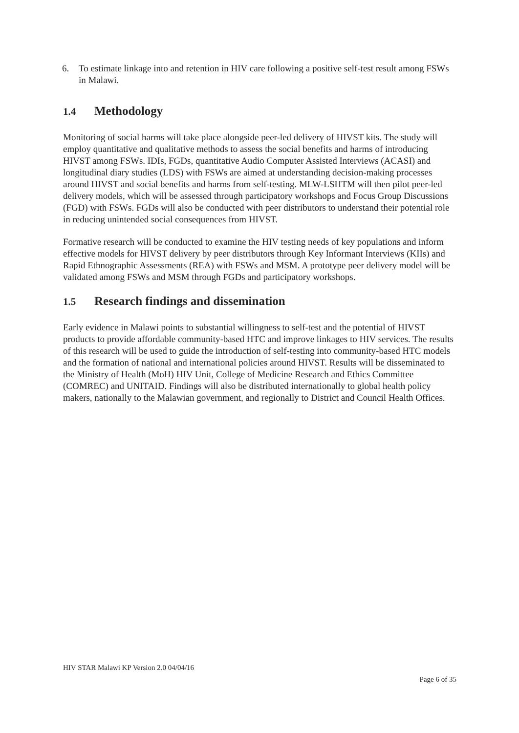6. To estimate linkage into and retention in HIV care following a positive self-test result among FSWs in Malawi.
1.4 Methodology
Monitoring of social harms will take place alongside peer-led delivery of HIVST kits. The study will employ quantitative and qualitative methods to assess the social benefits and harms of introducing HIVST among FSWs. IDIs, FGDs, quantitative Audio Computer Assisted Interviews (ACASI) and longitudinal diary studies (LDS) with FSWs are aimed at understanding decision-making processes around HIVST and social benefits and harms from self-testing. MLW-LSHTM will then pilot peer-led delivery models, which will be assessed through participatory workshops and Focus Group Discussions (FGD) with FSWs. FGDs will also be conducted with peer distributors to understand their potential role in reducing unintended social consequences from HIVST.
Formative research will be conducted to examine the HIV testing needs of key populations and inform effective models for HIVST delivery by peer distributors through Key Informant Interviews (KIIs) and Rapid Ethnographic Assessments (REA) with FSWs and MSM. A prototype peer delivery model will be validated among FSWs and MSM through FGDs and participatory workshops.
1.5 Research findings and dissemination
Early evidence in Malawi points to substantial willingness to self-test and the potential of HIVST products to provide affordable community-based HTC and improve linkages to HIV services. The results of this research will be used to guide the introduction of self-testing into community-based HTC models and the formation of national and international policies around HIVST. Results will be disseminated to the Ministry of Health (MoH) HIV Unit, College of Medicine Research and Ethics Committee (COMREC) and UNITAID. Findings will also be distributed internationally to global health policy makers, nationally to the Malawian government, and regionally to District and Council Health Offices.
HIV STAR Malawi KP Version 2.0 04/04/16
Page 6 of 35